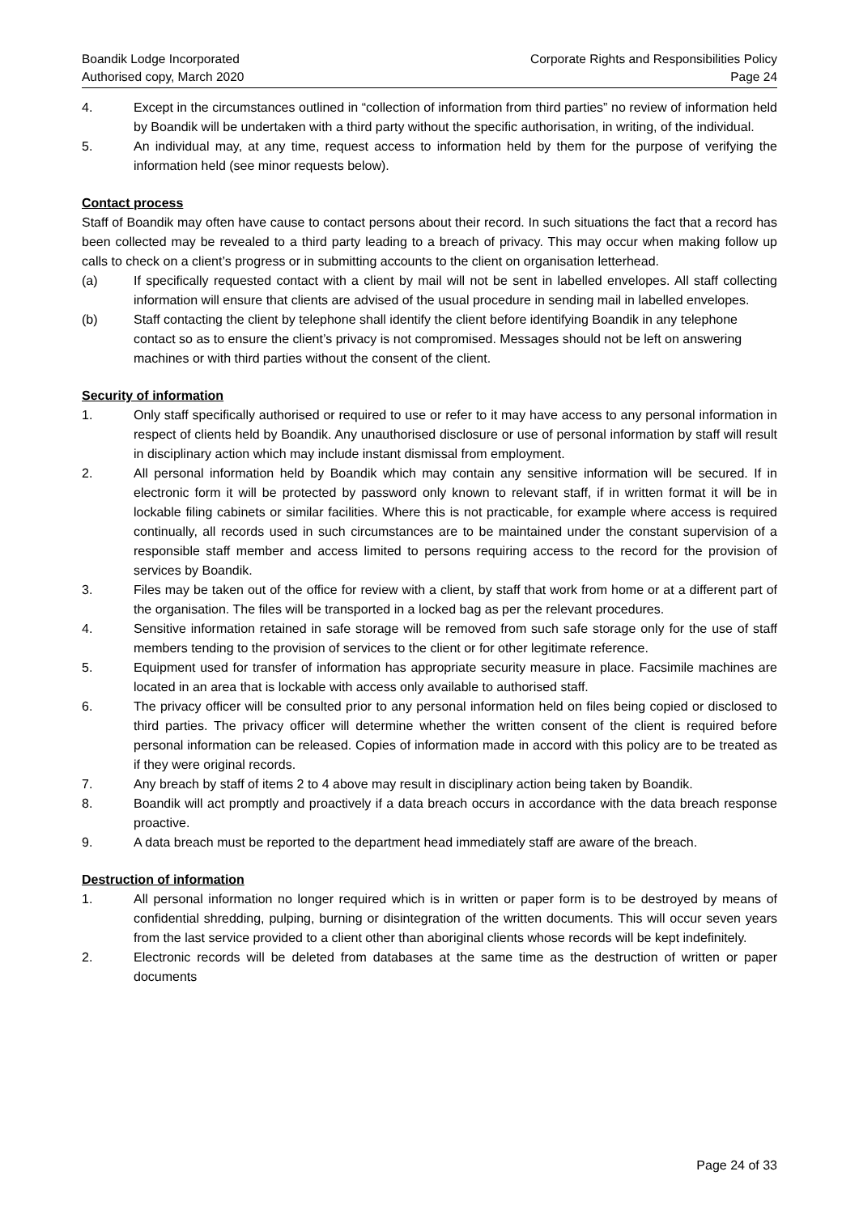Boandik Lodge Incorporated
Authorised copy, March 2020
Corporate Rights and Responsibilities Policy
Page 24
4. Except in the circumstances outlined in “collection of information from third parties” no review of information held by Boandik will be undertaken with a third party without the specific authorisation, in writing, of the individual.
5. An individual may, at any time, request access to information held by them for the purpose of verifying the information held (see minor requests below).
Contact process
Staff of Boandik may often have cause to contact persons about their record. In such situations the fact that a record has been collected may be revealed to a third party leading to a breach of privacy. This may occur when making follow up calls to check on a client’s progress or in submitting accounts to the client on organisation letterhead.
(a) If specifically requested contact with a client by mail will not be sent in labelled envelopes. All staff collecting information will ensure that clients are advised of the usual procedure in sending mail in labelled envelopes.
(b) Staff contacting the client by telephone shall identify the client before identifying Boandik in any telephone contact so as to ensure the client’s privacy is not compromised. Messages should not be left on answering machines or with third parties without the consent of the client.
Security of information
1. Only staff specifically authorised or required to use or refer to it may have access to any personal information in respect of clients held by Boandik. Any unauthorised disclosure or use of personal information by staff will result in disciplinary action which may include instant dismissal from employment.
2. All personal information held by Boandik which may contain any sensitive information will be secured. If in electronic form it will be protected by password only known to relevant staff, if in written format it will be in lockable filing cabinets or similar facilities. Where this is not practicable, for example where access is required continually, all records used in such circumstances are to be maintained under the constant supervision of a responsible staff member and access limited to persons requiring access to the record for the provision of services by Boandik.
3. Files may be taken out of the office for review with a client, by staff that work from home or at a different part of the organisation. The files will be transported in a locked bag as per the relevant procedures.
4. Sensitive information retained in safe storage will be removed from such safe storage only for the use of staff members tending to the provision of services to the client or for other legitimate reference.
5. Equipment used for transfer of information has appropriate security measure in place. Facsimile machines are located in an area that is lockable with access only available to authorised staff.
6. The privacy officer will be consulted prior to any personal information held on files being copied or disclosed to third parties. The privacy officer will determine whether the written consent of the client is required before personal information can be released. Copies of information made in accord with this policy are to be treated as if they were original records.
7. Any breach by staff of items 2 to 4 above may result in disciplinary action being taken by Boandik.
8. Boandik will act promptly and proactively if a data breach occurs in accordance with the data breach response proactive.
9. A data breach must be reported to the department head immediately staff are aware of the breach.
Destruction of information
1. All personal information no longer required which is in written or paper form is to be destroyed by means of confidential shredding, pulping, burning or disintegration of the written documents. This will occur seven years from the last service provided to a client other than aboriginal clients whose records will be kept indefinitely.
2. Electronic records will be deleted from databases at the same time as the destruction of written or paper documents
Page 24 of 33